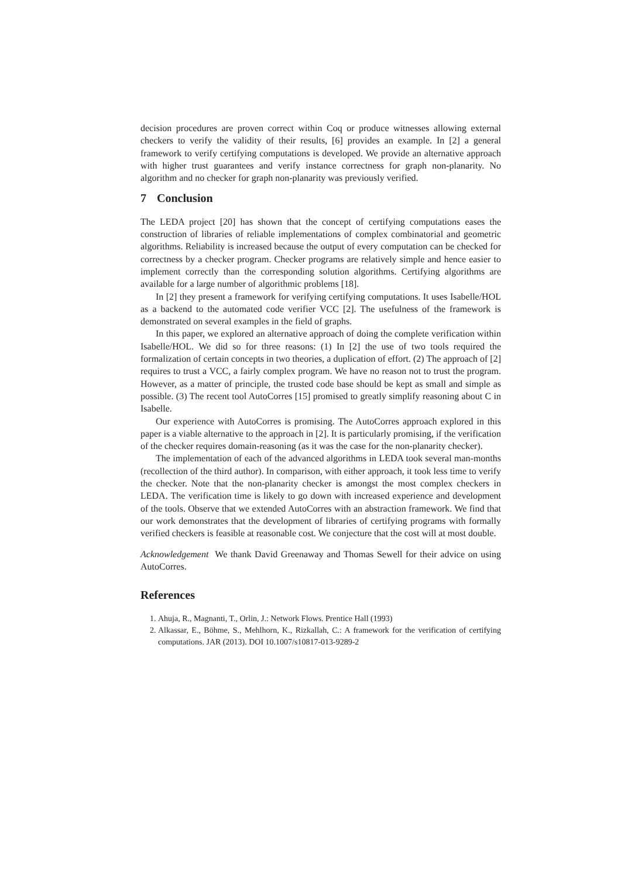decision procedures are proven correct within Coq or produce witnesses allowing external checkers to verify the validity of their results, [6] provides an example. In [2] a general framework to verify certifying computations is developed. We provide an alternative approach with higher trust guarantees and verify instance correctness for graph non-planarity. No algorithm and no checker for graph non-planarity was previously verified.
7 Conclusion
The LEDA project [20] has shown that the concept of certifying computations eases the construction of libraries of reliable implementations of complex combinatorial and geometric algorithms. Reliability is increased because the output of every computation can be checked for correctness by a checker program. Checker programs are relatively simple and hence easier to implement correctly than the corresponding solution algorithms. Certifying algorithms are available for a large number of algorithmic problems [18].
In [2] they present a framework for verifying certifying computations. It uses Isabelle/HOL as a backend to the automated code verifier VCC [2]. The usefulness of the framework is demonstrated on several examples in the field of graphs.
In this paper, we explored an alternative approach of doing the complete verification within Isabelle/HOL. We did so for three reasons: (1) In [2] the use of two tools required the formalization of certain concepts in two theories, a duplication of effort. (2) The approach of [2] requires to trust a VCC, a fairly complex program. We have no reason not to trust the program. However, as a matter of principle, the trusted code base should be kept as small and simple as possible. (3) The recent tool AutoCorres [15] promised to greatly simplify reasoning about C in Isabelle.
Our experience with AutoCorres is promising. The AutoCorres approach explored in this paper is a viable alternative to the approach in [2]. It is particularly promising, if the verification of the checker requires domain-reasoning (as it was the case for the non-planarity checker).
The implementation of each of the advanced algorithms in LEDA took several man-months (recollection of the third author). In comparison, with either approach, it took less time to verify the checker. Note that the non-planarity checker is amongst the most complex checkers in LEDA. The verification time is likely to go down with increased experience and development of the tools. Observe that we extended AutoCorres with an abstraction framework. We find that our work demonstrates that the development of libraries of certifying programs with formally verified checkers is feasible at reasonable cost. We conjecture that the cost will at most double.
Acknowledgement We thank David Greenaway and Thomas Sewell for their advice on using AutoCorres.
References
1. Ahuja, R., Magnanti, T., Orlin, J.: Network Flows. Prentice Hall (1993)
2. Alkassar, E., Böhme, S., Mehlhorn, K., Rizkallah, C.: A framework for the verification of certifying computations. JAR (2013). DOI 10.1007/s10817-013-9289-2